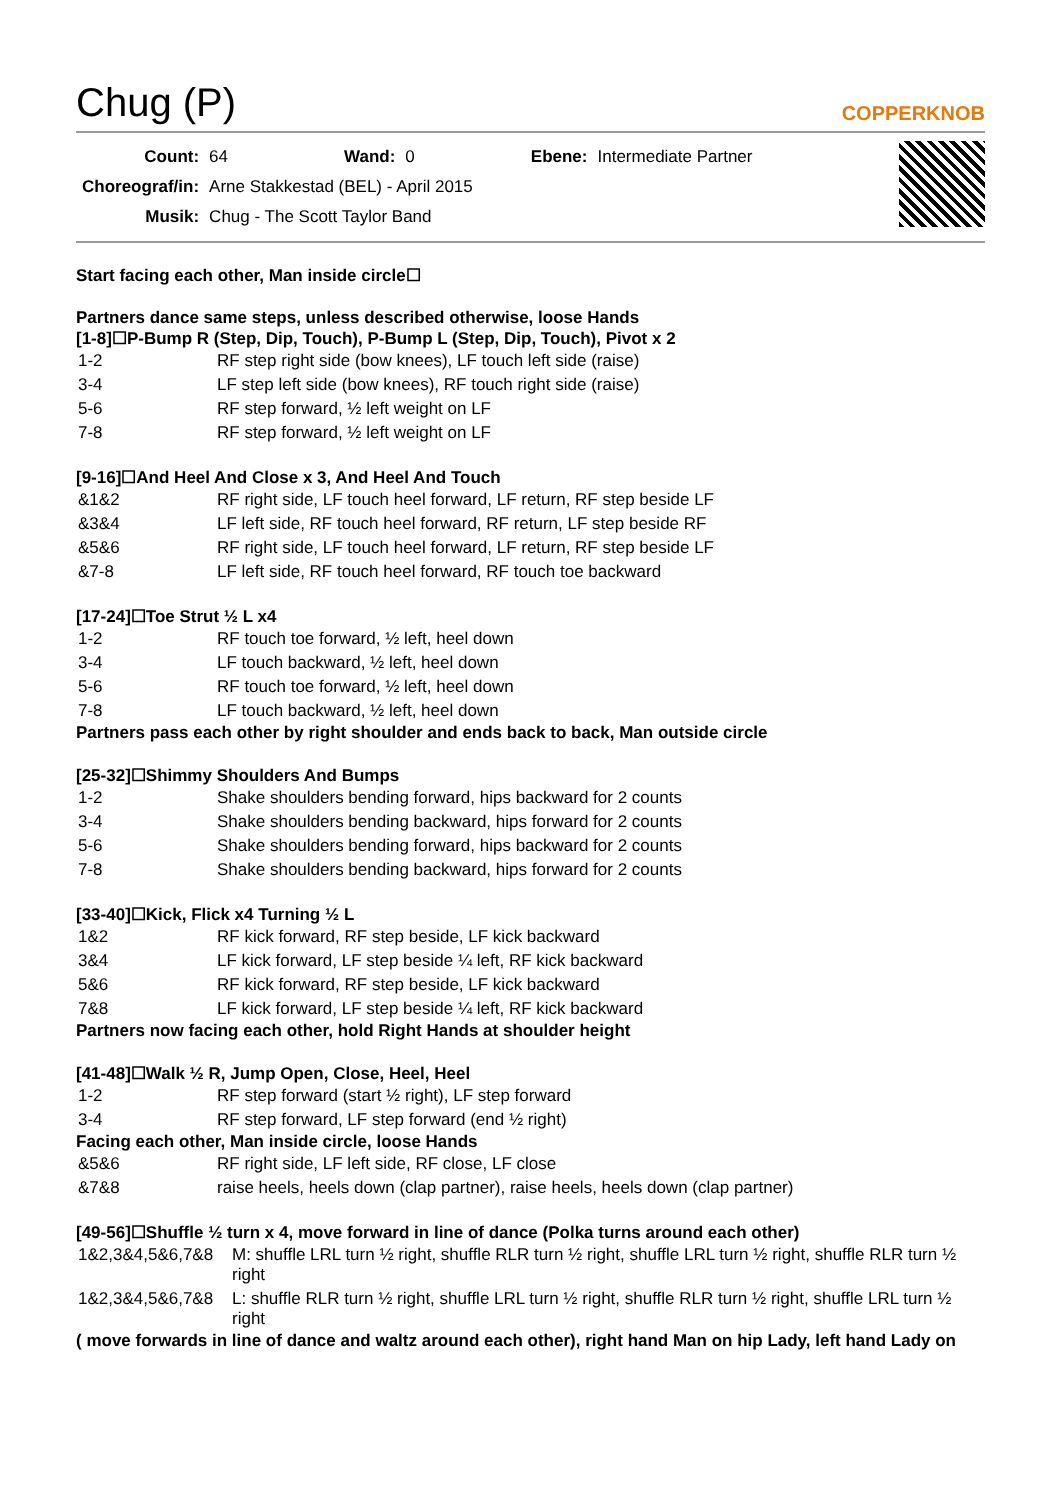Chug (P)
COPPERKNOB
| Count: | 64 | Wand: | 0 | Ebene: | Intermediate Partner |
| Choreograf/in: | Arne Stakkestad (BEL) - April 2015 | | | | |
| Musik: | Chug - The Scott Taylor Band | | | | |
Start facing each other, Man inside circle☐
Partners dance same steps, unless described otherwise, loose Hands
[1-8]☐P-Bump R (Step, Dip, Touch), P-Bump L (Step, Dip, Touch), Pivot x 2
| 1-2 | RF step right side (bow knees), LF touch left side (raise) |
| 3-4 | LF step left side (bow knees), RF touch right side (raise) |
| 5-6 | RF step forward, ½ left weight on LF |
| 7-8 | RF step forward, ½ left weight on LF |
[9-16]☐And Heel And Close x 3, And Heel And Touch
| &1&2 | RF right side, LF touch heel forward, LF return, RF step beside LF |
| &3&4 | LF left side, RF touch heel forward, RF return, LF step beside RF |
| &5&6 | RF right side, LF touch heel forward, LF return, RF step beside LF |
| &7-8 | LF left side, RF touch heel forward, RF touch toe backward |
[17-24]☐Toe Strut ½ L x4
| 1-2 | RF touch toe forward, ½ left, heel down |
| 3-4 | LF touch backward, ½ left, heel down |
| 5-6 | RF touch toe forward, ½ left, heel down |
| 7-8 | LF touch backward, ½ left, heel down |
Partners pass each other by right shoulder and ends back to back, Man outside circle
[25-32]☐Shimmy Shoulders And Bumps
| 1-2 | Shake shoulders bending forward, hips backward for 2 counts |
| 3-4 | Shake shoulders bending backward, hips forward for 2 counts |
| 5-6 | Shake shoulders bending forward, hips backward for 2 counts |
| 7-8 | Shake shoulders bending backward, hips forward for 2 counts |
[33-40]☐Kick, Flick x4 Turning ½ L
| 1&2 | RF kick forward, RF step beside, LF kick backward |
| 3&4 | LF kick forward, LF step beside ¼ left, RF kick backward |
| 5&6 | RF kick forward, RF step beside, LF kick backward |
| 7&8 | LF kick forward, LF step beside ¼ left, RF kick backward |
Partners now facing each other, hold Right Hands at shoulder height
[41-48]☐Walk ½ R, Jump Open, Close, Heel, Heel
| 1-2 | RF step forward (start ½ right), LF step forward |
| 3-4 | RF step forward, LF step forward (end ½ right) |
Facing each other, Man inside circle, loose Hands
| &5&6 | RF right side, LF left side, RF close, LF close |
| &7&8 | raise heels, heels down (clap partner), raise heels, heels down (clap partner) |
[49-56]☐Shuffle ½ turn x 4, move forward in line of dance (Polka turns around each other)
| 1&2,3&4,5&6,7&8 | M: shuffle LRL turn ½ right, shuffle RLR turn ½ right, shuffle LRL turn ½ right, shuffle RLR turn ½ right |
| 1&2,3&4,5&6,7&8 | L: shuffle RLR turn ½ right, shuffle LRL turn ½ right, shuffle RLR turn ½ right, shuffle LRL turn ½ right |
( move forwards in line of dance and waltz around each other), right hand Man on hip Lady, left hand Lady on